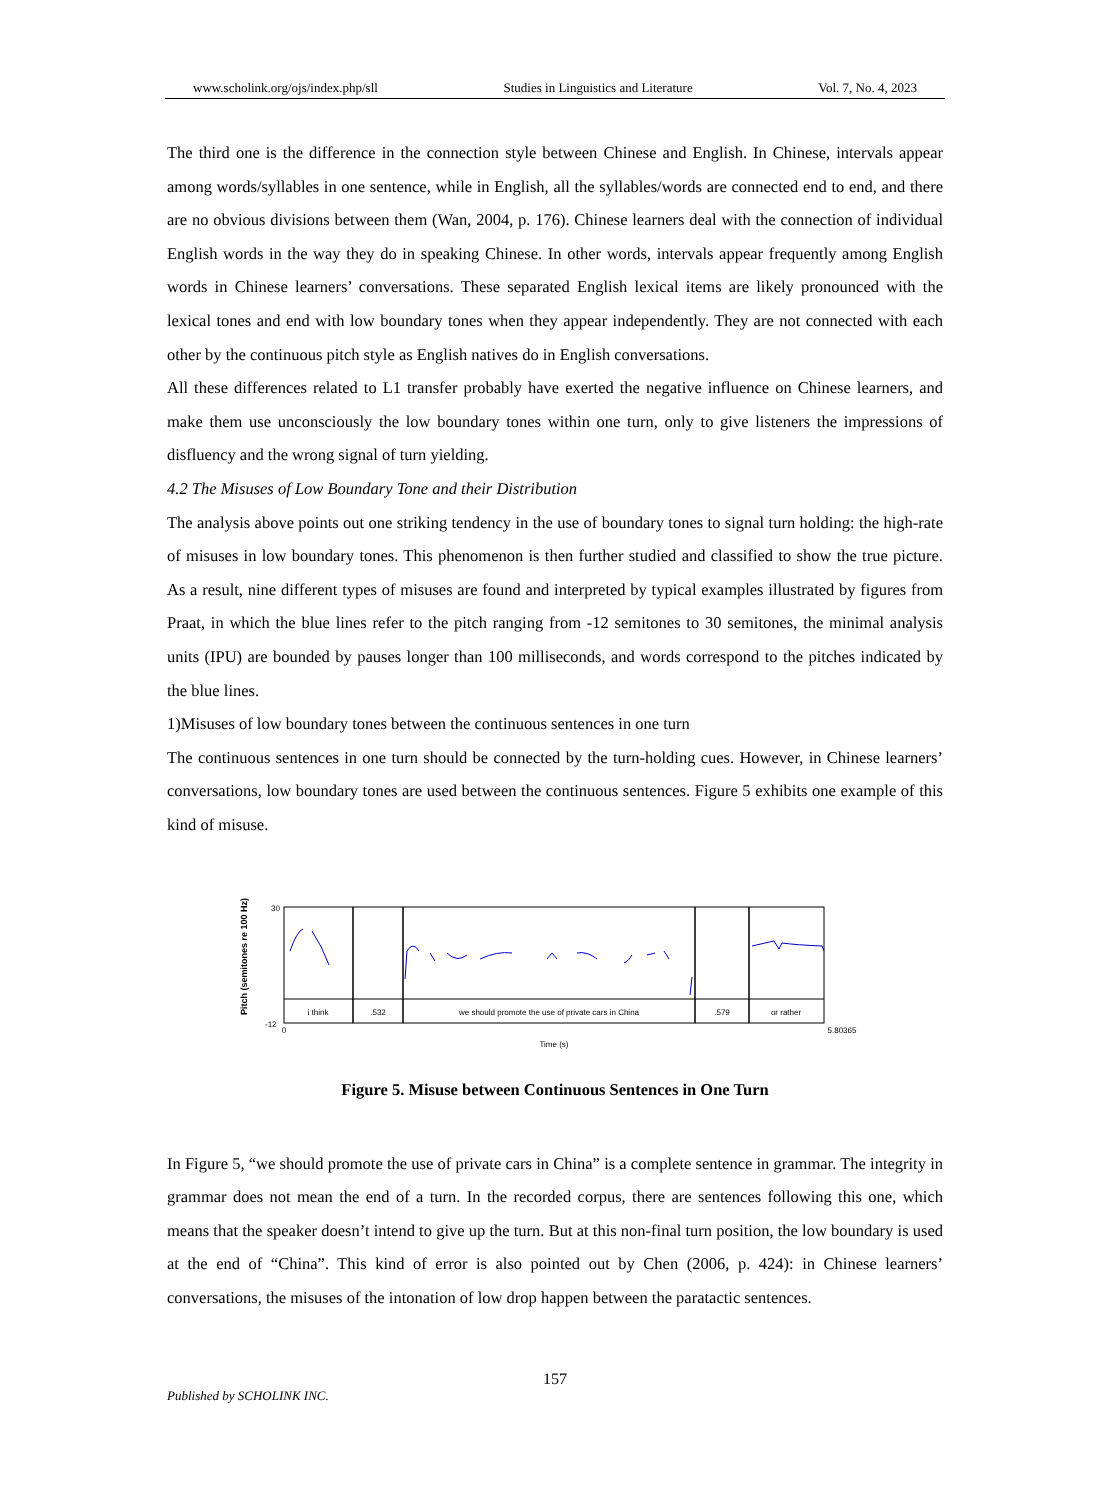www.scholink.org/ojs/index.php/sll Studies in Linguistics and Literature Vol. 7, No. 4, 2023
The third one is the difference in the connection style between Chinese and English. In Chinese, intervals appear among words/syllables in one sentence, while in English, all the syllables/words are connected end to end, and there are no obvious divisions between them (Wan, 2004, p. 176). Chinese learners deal with the connection of individual English words in the way they do in speaking Chinese. In other words, intervals appear frequently among English words in Chinese learners’ conversations. These separated English lexical items are likely pronounced with the lexical tones and end with low boundary tones when they appear independently. They are not connected with each other by the continuous pitch style as English natives do in English conversations.
All these differences related to L1 transfer probably have exerted the negative influence on Chinese learners, and make them use unconsciously the low boundary tones within one turn, only to give listeners the impressions of disfluency and the wrong signal of turn yielding.
4.2 The Misuses of Low Boundary Tone and their Distribution
The analysis above points out one striking tendency in the use of boundary tones to signal turn holding: the high-rate of misuses in low boundary tones. This phenomenon is then further studied and classified to show the true picture. As a result, nine different types of misuses are found and interpreted by typical examples illustrated by figures from Praat, in which the blue lines refer to the pitch ranging from -12 semitones to 30 semitones, the minimal analysis units (IPU) are bounded by pauses longer than 100 milliseconds, and words correspond to the pitches indicated by the blue lines.
1)Misuses of low boundary tones between the continuous sentences in one turn
The continuous sentences in one turn should be connected by the turn-holding cues. However, in Chinese learners’ conversations, low boundary tones are used between the continuous sentences. Figure 5 exhibits one example of this kind of misuse.
Pitch (semitones re 100 Hz)
30
-12
i think
.532
we should promote the use of private cars in China
.579
or rather
0
5.80365
Time (s)
Figure 5. Misuse between Continuous Sentences in One Turn
In Figure 5, “we should promote the use of private cars in China” is a complete sentence in grammar. The integrity in grammar does not mean the end of a turn. In the recorded corpus, there are sentences following this one, which means that the speaker doesn’t intend to give up the turn. But at this non-final turn position, the low boundary is used at the end of “China”. This kind of error is also pointed out by Chen (2006, p. 424): in Chinese learners’ conversations, the misuses of the intonation of low drop happen between the paratactic sentences.
157
Published by SCHOLINK INC.